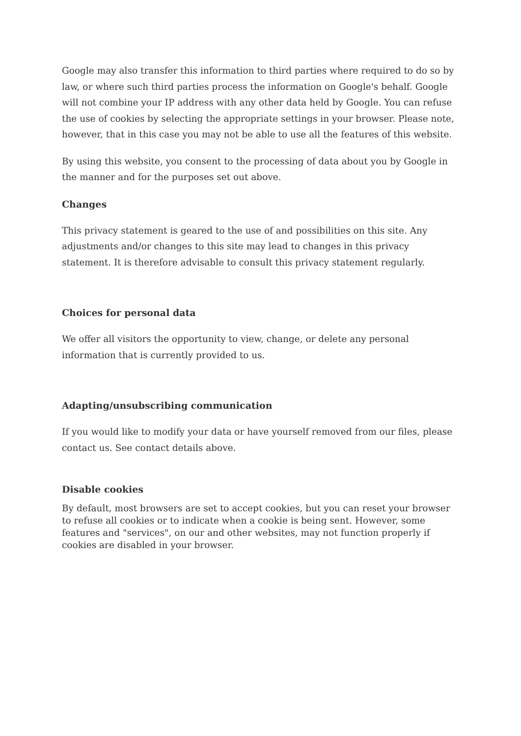Google may also transfer this information to third parties where required to do so by law, or where such third parties process the information on Google's behalf. Google will not combine your IP address with any other data held by Google. You can refuse the use of cookies by selecting the appropriate settings in your browser. Please note, however, that in this case you may not be able to use all the features of this website.
By using this website, you consent to the processing of data about you by Google in the manner and for the purposes set out above.
Changes
This privacy statement is geared to the use of and possibilities on this site. Any adjustments and/or changes to this site may lead to changes in this privacy statement. It is therefore advisable to consult this privacy statement regularly.
Choices for personal data
We offer all visitors the opportunity to view, change, or delete any personal information that is currently provided to us.
Adapting/unsubscribing communication
If you would like to modify your data or have yourself removed from our files, please contact us. See contact details above.
Disable cookies
By default, most browsers are set to accept cookies, but you can reset your browser to refuse all cookies or to indicate when a cookie is being sent. However, some features and "services", on our and other websites, may not function properly if cookies are disabled in your browser.